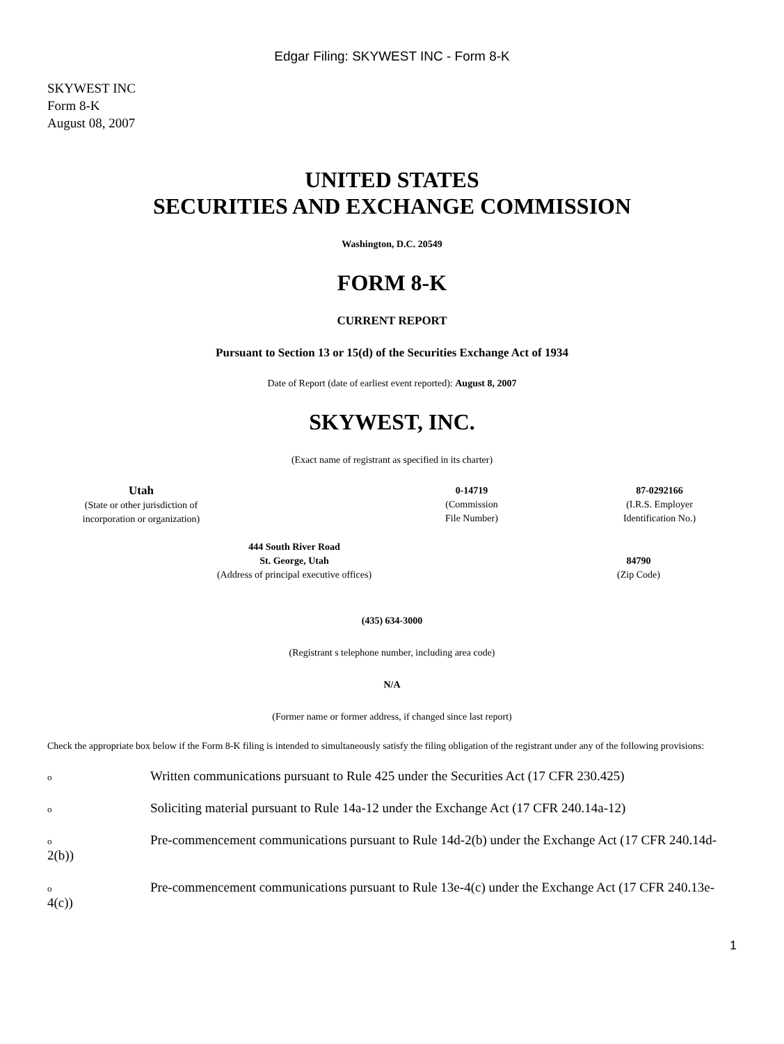Edgar Filing: SKYWEST INC - Form 8-K
SKYWEST INC
Form 8-K
August 08, 2007
UNITED STATES
SECURITIES AND EXCHANGE COMMISSION
Washington, D.C. 20549
FORM 8-K
CURRENT REPORT
Pursuant to Section 13 or 15(d) of the Securities Exchange Act of 1934
Date of Report (date of earliest event reported): August 8, 2007
SKYWEST, INC.
(Exact name of registrant as specified in its charter)
Utah
(State or other jurisdiction of
incorporation or organization)
0-14719
(Commission
File Number)
87-0292166
(I.R.S. Employer
Identification No.)
444 South River Road
St. George, Utah
(Address of principal executive offices)
84790
(Zip Code)
(435) 634-3000
(Registrant s telephone number, including area code)
N/A
(Former name or former address, if changed since last report)
Check the appropriate box below if the Form 8-K filing is intended to simultaneously satisfy the filing obligation of the registrant under any of the following provisions:
o Written communications pursuant to Rule 425 under the Securities Act (17 CFR 230.425)
o Soliciting material pursuant to Rule 14a-12 under the Exchange Act (17 CFR 240.14a-12)
o Pre-commencement communications pursuant to Rule 14d-2(b) under the Exchange Act (17 CFR 240.14d-2(b))
o Pre-commencement communications pursuant to Rule 13e-4(c) under the Exchange Act (17 CFR 240.13e-4(c))
1